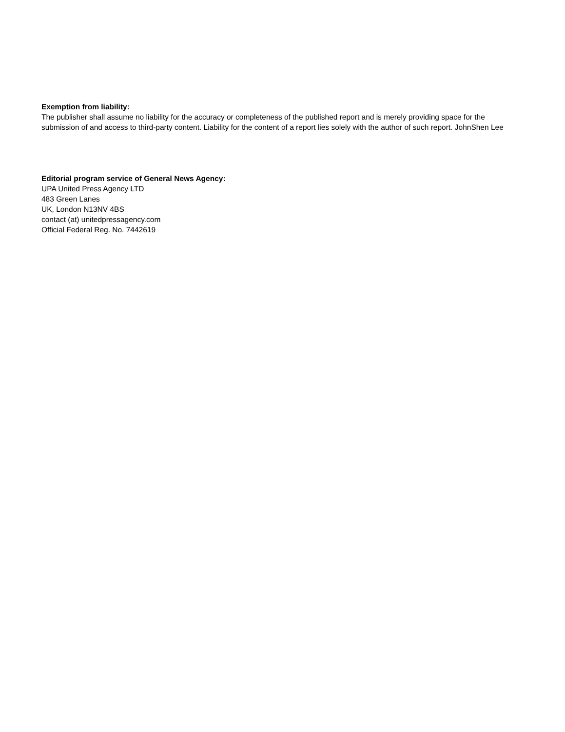Exemption from liability:
The publisher shall assume no liability for the accuracy or completeness of the published report and is merely providing space for the submission of and access to third-party content. Liability for the content of a report lies solely with the author of such report. JohnShen Lee
Editorial program service of General News Agency:
UPA United Press Agency LTD
483 Green Lanes
UK, London N13NV 4BS
contact (at) unitedpressagency.com
Official Federal Reg. No. 7442619